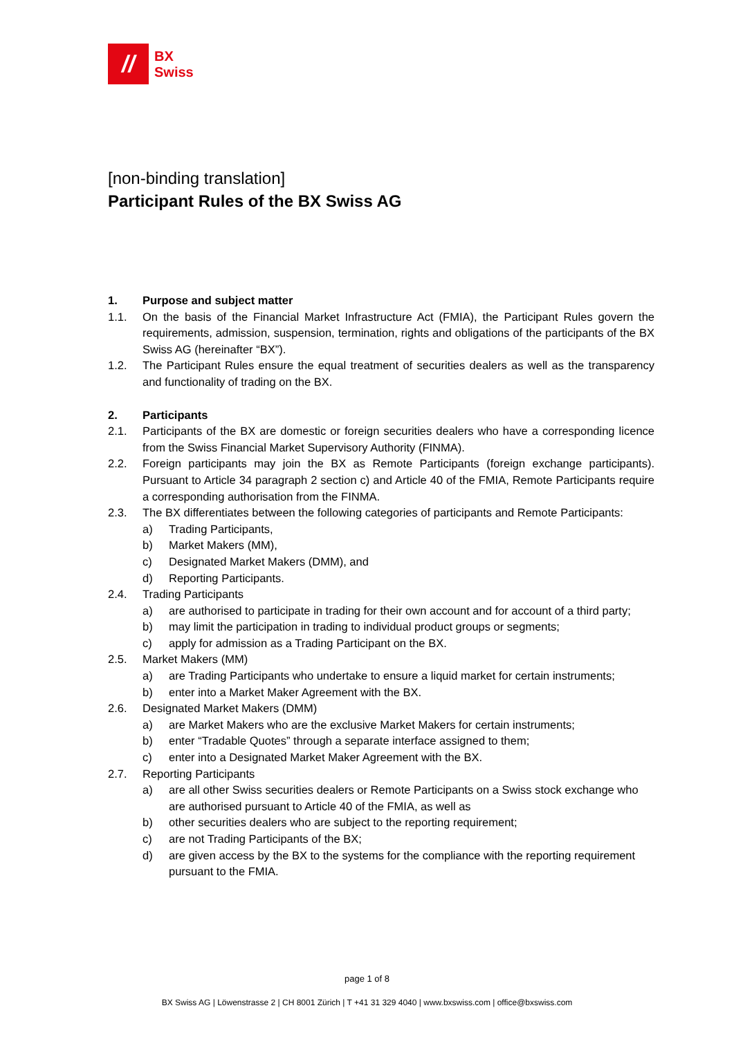//
BX
Swiss
[non-binding translation]
Participant Rules of the BX Swiss AG
1. Purpose and subject matter
1.1. On the basis of the Financial Market Infrastructure Act (FMIA), the Participant Rules govern the requirements, admission, suspension, termination, rights and obligations of the participants of the BX Swiss AG (hereinafter “BX”).
1.2. The Participant Rules ensure the equal treatment of securities dealers as well as the transparency and functionality of trading on the BX.
2. Participants
2.1. Participants of the BX are domestic or foreign securities dealers who have a corresponding licence from the Swiss Financial Market Supervisory Authority (FINMA).
2.2. Foreign participants may join the BX as Remote Participants (foreign exchange participants). Pursuant to Article 34 paragraph 2 section c) and Article 40 of the FMIA, Remote Participants require a corresponding authorisation from the FINMA.
2.3. The BX differentiates between the following categories of participants and Remote Participants:
a) Trading Participants,
b) Market Makers (MM),
c) Designated Market Makers (DMM), and
d) Reporting Participants.
2.4. Trading Participants
a) are authorised to participate in trading for their own account and for account of a third party;
b) may limit the participation in trading to individual product groups or segments;
c) apply for admission as a Trading Participant on the BX.
2.5. Market Makers (MM)
a) are Trading Participants who undertake to ensure a liquid market for certain instruments;
b) enter into a Market Maker Agreement with the BX.
2.6. Designated Market Makers (DMM)
a) are Market Makers who are the exclusive Market Makers for certain instruments;
b) enter “Tradable Quotes” through a separate interface assigned to them;
c) enter into a Designated Market Maker Agreement with the BX.
2.7. Reporting Participants
a) are all other Swiss securities dealers or Remote Participants on a Swiss stock exchange who are authorised pursuant to Article 40 of the FMIA, as well as
b) other securities dealers who are subject to the reporting requirement;
c) are not Trading Participants of the BX;
d) are given access by the BX to the systems for the compliance with the reporting requirement pursuant to the FMIA.
page 1 of 8
BX Swiss AG | Löwenstrasse 2 | CH 8001 Zürich | T +41 31 329 4040 | www.bxswiss.com | office@bxswiss.com